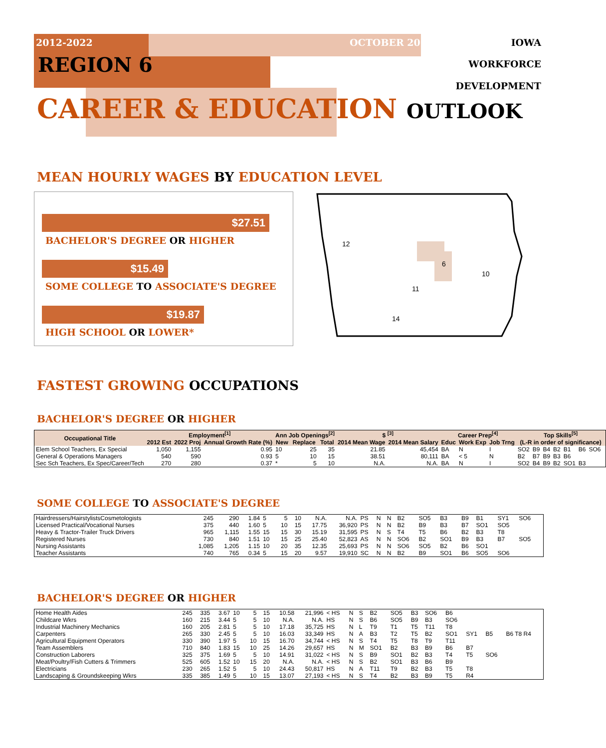2012-2022 OCTOBER 2014 IOWA
REGION 6 WORKFORCE
DEVELOPMENT
CAREER & EDUCATION OUTLOOK
MEAN HOURLY WAGES BY EDUCATION LEVEL
$27.51
BACHELOR'S DEGREE OR HIGHER
$15.49
SOME COLLEGE TO ASSOCIATE'S DEGREE
$19.87
HIGH SCHOOL OR LOWER*
12
6
10
11
14
FASTEST GROWING OCCUPATIONS
BACHELOR'S DEGREE OR HIGHER
| Occupational Title | Employment<sup>[1]</sup> | | | Ann Job Openings<sup>[2]</sup> | | | $ <sup>[3]</sup> | | Career Prep<sup>[4]</sup> | | | Top Skills<sup>[5]</sup> (L-R in order of significance) | | | | | | | |
| --- | --- | --- | --- | --- | --- | --- | --- | --- | --- | --- | --- | --- | --- | --- | --- | --- | --- | --- | --- |
| | 2012 Est | 2022 Proj | Annual Growth Rate (%) | New | Replace | Total | 2014 Mean Wage | 2014 Mean Salary | Educ | Work Exp | Job Trng | | | | | | | | |
| Elem School Teachers, Ex Special | 1,050 | 1,155 | 0.95 | 10 | 25 | 35 | 21.85 | 45,454 | BA | N | I | SO2 | B9 | B4 | B2 | B1 | B6 | SO6 | |
| General & Operations Managers | 540 | 590 | 0.93 | 5 | 10 | 15 | 38.51 | 80,111 | BA | < 5 | N | B2 | B7 | B9 | B3 | B6 | | | |
| Sec Sch Teachers, Ex Spec/Career/Tech | 270 | 280 | 0.37 | * | 5 | 10 | N.A. | N.A. | BA | N | I | SO2 | B4 | B9 | B2 | SO1 | B3 | | |
SOME COLLEGE TO ASSOCIATE'S DEGREE
| Hairdressers/HairstylistsCosmetologists | 245 | 290 | 1.84 | 5 | 5 | 10 | N.A. | N.A. | PS | N | N | B2 | SO5 | B3 | B9 | B1 | SY1 | SO6 | |
| Licensed Practical/Vocational Nurses | 375 | 440 | 1.60 | 5 | 10 | 15 | 17.75 | 36,920 | PS | N | N | B2 | B9 | B3 | B7 | SO1 | SO5 | | |
| Heavy & Tractor-Trailer Truck Drivers | 965 | 1,115 | 1.55 | 15 | 15 | 30 | 15.19 | 31,595 | PS | N | S | T4 | T5 | B6 | B2 | B3 | T8 | | |
| Registered Nurses | 730 | 840 | 1.51 | 10 | 15 | 25 | 25.40 | 52,823 | AS | N | N | SO6 | B2 | SO1 | B9 | B3 | B7 | SO5 | |
| Nursing Assistants | 1,085 | 1,205 | 1.15 | 10 | 20 | 35 | 12.35 | 25,693 | PS | N | N | SO6 | SO5 | B2 | B6 | SO1 | | | |
| Teacher Assistants | 740 | 765 | 0.34 | 5 | 15 | 20 | 9.57 | 19,910 | SC | N | N | B2 | B9 | SO1 | B6 | SO5 | SO6 | | |
BACHELOR'S DEGREE OR HIGHER
| Home Health Aides | 245 | 335 | 3.67 | 10 | 5 | 15 | 10.58 | 21,996 | < HS | N | S | B2 | SO5 | B3 | SO6 | B6 | | | |
| Childcare Wkrs | 160 | 215 | 3.44 | 5 | 5 | 10 | N.A. | N.A. | HS | N | S | B6 | SO5 | B9 | B3 | SO6 | | | |
| Industrial Machinery Mechanics | 160 | 205 | 2.81 | 5 | 5 | 10 | 17.18 | 35,725 | HS | N | L | T9 | T1 | T5 | T11 | T8 | | | |
| Carpenters | 265 | 330 | 2.45 | 5 | 5 | 10 | 16.03 | 33,349 | HS | N | A | B3 | T2 | T5 | B2 | SO1 | SY1 | B5 | B6 T8 R4 |
| Agricultural Equipment Operators | 330 | 390 | 1.97 | 5 | 10 | 15 | 16.70 | 34,744 | < HS | N | S | T4 | T5 | T8 | T9 | T11 | | | |
| Team Assemblers | 710 | 840 | 1.83 | 15 | 10 | 25 | 14.26 | 29,657 | HS | N | M | SO1 | B2 | B3 | B9 | B6 | B7 | | |
| Construction Laborers | 325 | 375 | 1.69 | 5 | 5 | 10 | 14.91 | 31,022 | < HS | N | S | B9 | SO1 | B2 | B3 | T4 | T5 | SO6 | |
| Meat/Poultry/Fish Cutters & Trimmers | 525 | 605 | 1.52 | 10 | 15 | 20 | N.A. | N.A. | < HS | N | S | B2 | SO1 | B3 | B6 | B9 | | | |
| Electricians | 230 | 265 | 1.52 | 5 | 5 | 10 | 24.43 | 50,817 | HS | N | A | T11 | T9 | B2 | B3 | T5 | T8 | | |
| Landscaping & Groundskeeping Wkrs | 335 | 385 | 1.49 | 5 | 10 | 15 | 13.07 | 27,193 | < HS | N | S | T4 | B2 | B3 | B9 | T5 | R4 | | |